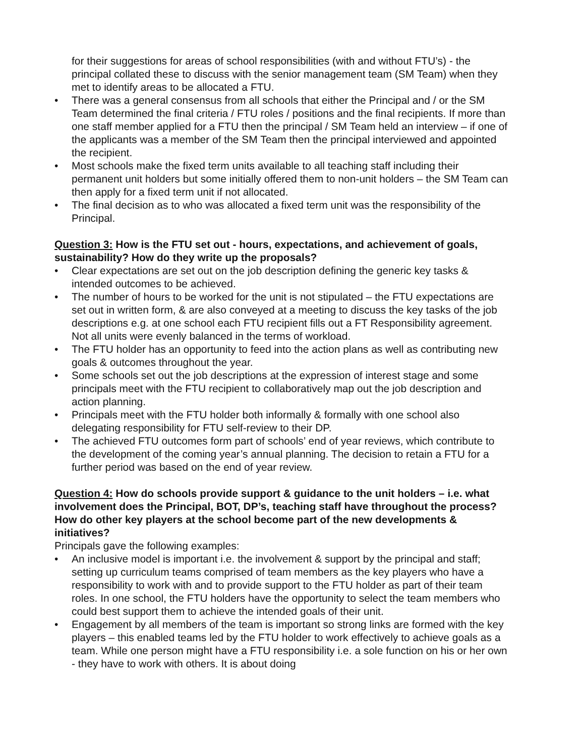for their suggestions for areas of school responsibilities (with and without FTU’s) - the principal collated these to discuss with the senior management team (SM Team) when they met to identify areas to be allocated a FTU.
• There was a general consensus from all schools that either the Principal and / or the SM Team determined the final criteria / FTU roles / positions and the final recipients. If more than one staff member applied for a FTU then the principal / SM Team held an interview – if one of the applicants was a member of the SM Team then the principal interviewed and appointed the recipient.
• Most schools make the fixed term units available to all teaching staff including their permanent unit holders but some initially offered them to non-unit holders – the SM Team can then apply for a fixed term unit if not allocated.
• The final decision as to who was allocated a fixed term unit was the responsibility of the Principal.
Question 3: How is the FTU set out - hours, expectations, and achievement of goals, sustainability? How do they write up the proposals?
• Clear expectations are set out on the job description defining the generic key tasks & intended outcomes to be achieved.
• The number of hours to be worked for the unit is not stipulated – the FTU expectations are set out in written form, & are also conveyed at a meeting to discuss the key tasks of the job descriptions e.g. at one school each FTU recipient fills out a FT Responsibility agreement. Not all units were evenly balanced in the terms of workload.
• The FTU holder has an opportunity to feed into the action plans as well as contributing new goals & outcomes throughout the year.
• Some schools set out the job descriptions at the expression of interest stage and some principals meet with the FTU recipient to collaboratively map out the job description and action planning.
• Principals meet with the FTU holder both informally & formally with one school also delegating responsibility for FTU self-review to their DP.
• The achieved FTU outcomes form part of schools’ end of year reviews, which contribute to the development of the coming year’s annual planning. The decision to retain a FTU for a further period was based on the end of year review.
Question 4: How do schools provide support & guidance to the unit holders – i.e. what involvement does the Principal, BOT, DP’s, teaching staff have throughout the process? How do other key players at the school become part of the new developments & initiatives?
Principals gave the following examples:
• An inclusive model is important i.e. the involvement & support by the principal and staff; setting up curriculum teams comprised of team members as the key players who have a responsibility to work with and to provide support to the FTU holder as part of their team roles. In one school, the FTU holders have the opportunity to select the team members who could best support them to achieve the intended goals of their unit.
• Engagement by all members of the team is important so strong links are formed with the key players – this enabled teams led by the FTU holder to work effectively to achieve goals as a team. While one person might have a FTU responsibility i.e. a sole function on his or her own - they have to work with others. It is about doing